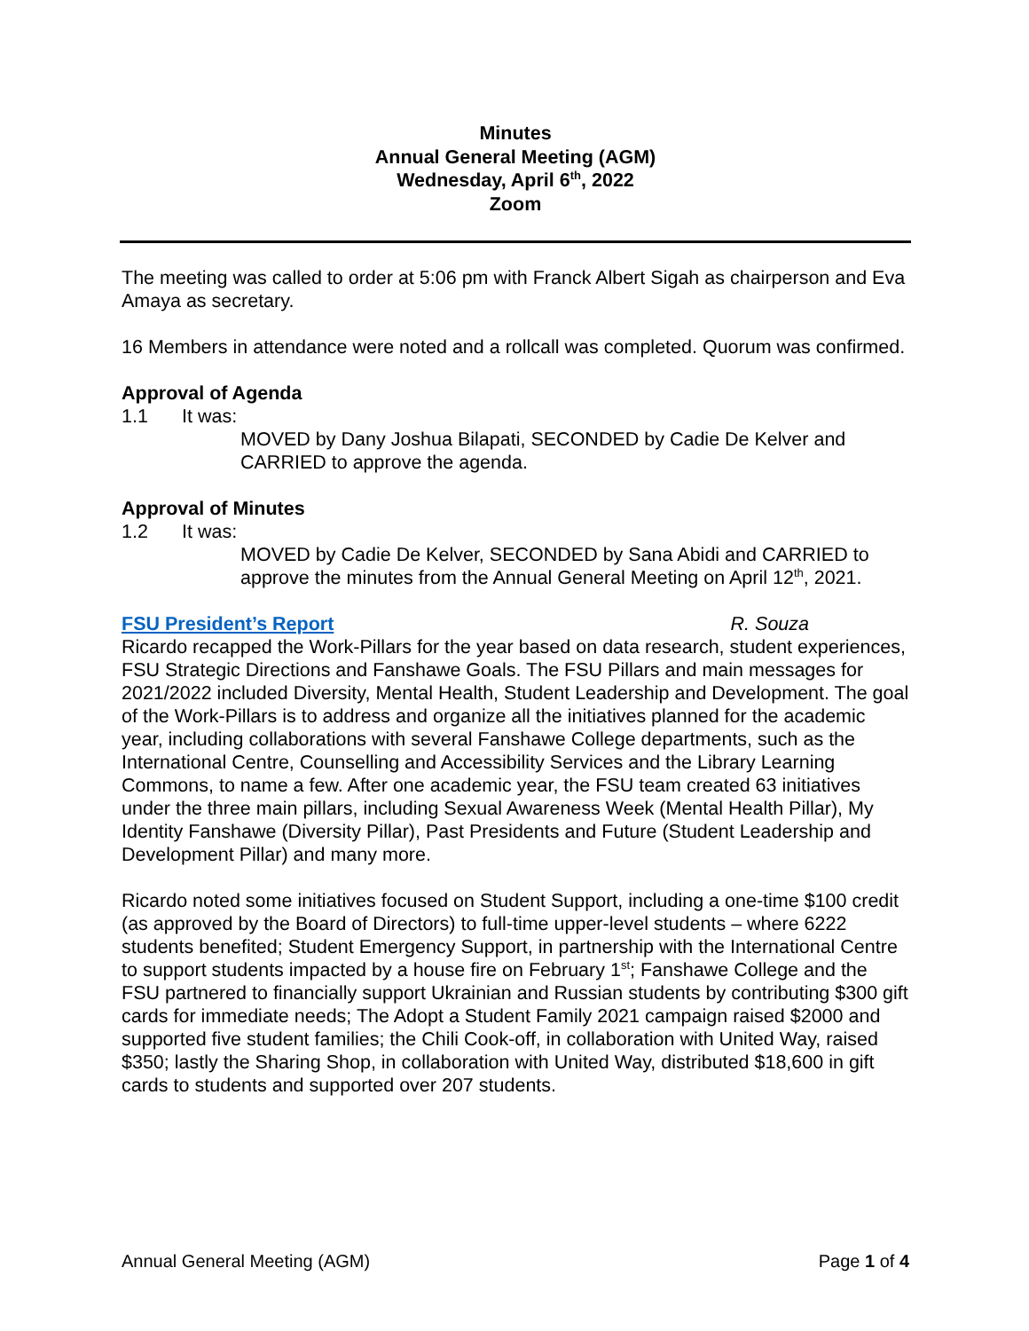Minutes
Annual General Meeting (AGM)
Wednesday, April 6<sup>th</sup>, 2022
Zoom
The meeting was called to order at 5:06 pm with Franck Albert Sigah as chairperson and Eva Amaya as secretary.
16 Members in attendance were noted and a rollcall was completed. Quorum was confirmed.
Approval of Agenda
1.1 It was:
MOVED by Dany Joshua Bilapati, SECONDED by Cadie De Kelver and CARRIED to approve the agenda.
Approval of Minutes
1.2 It was:
MOVED by Cadie De Kelver, SECONDED by Sana Abidi and CARRIED to approve the minutes from the Annual General Meeting on April 12<sup>th</sup>, 2021.
FSU President’s Report R. Souza
Ricardo recapped the Work-Pillars for the year based on data research, student experiences, FSU Strategic Directions and Fanshawe Goals. The FSU Pillars and main messages for 2021/2022 included Diversity, Mental Health, Student Leadership and Development. The goal of the Work-Pillars is to address and organize all the initiatives planned for the academic year, including collaborations with several Fanshawe College departments, such as the International Centre, Counselling and Accessibility Services and the Library Learning Commons, to name a few. After one academic year, the FSU team created 63 initiatives under the three main pillars, including Sexual Awareness Week (Mental Health Pillar), My Identity Fanshawe (Diversity Pillar), Past Presidents and Future (Student Leadership and Development Pillar) and many more.
Ricardo noted some initiatives focused on Student Support, including a one-time $100 credit (as approved by the Board of Directors) to full-time upper-level students – where 6222 students benefited; Student Emergency Support, in partnership with the International Centre to support students impacted by a house fire on February 1<sup>st</sup>; Fanshawe College and the FSU partnered to financially support Ukrainian and Russian students by contributing $300 gift cards for immediate needs; The Adopt a Student Family 2021 campaign raised $2000 and supported five student families; the Chili Cook-off, in collaboration with United Way, raised $350; lastly the Sharing Shop, in collaboration with United Way, distributed $18,600 in gift cards to students and supported over 207 students.
Annual General Meeting (AGM) Page 1 of 4